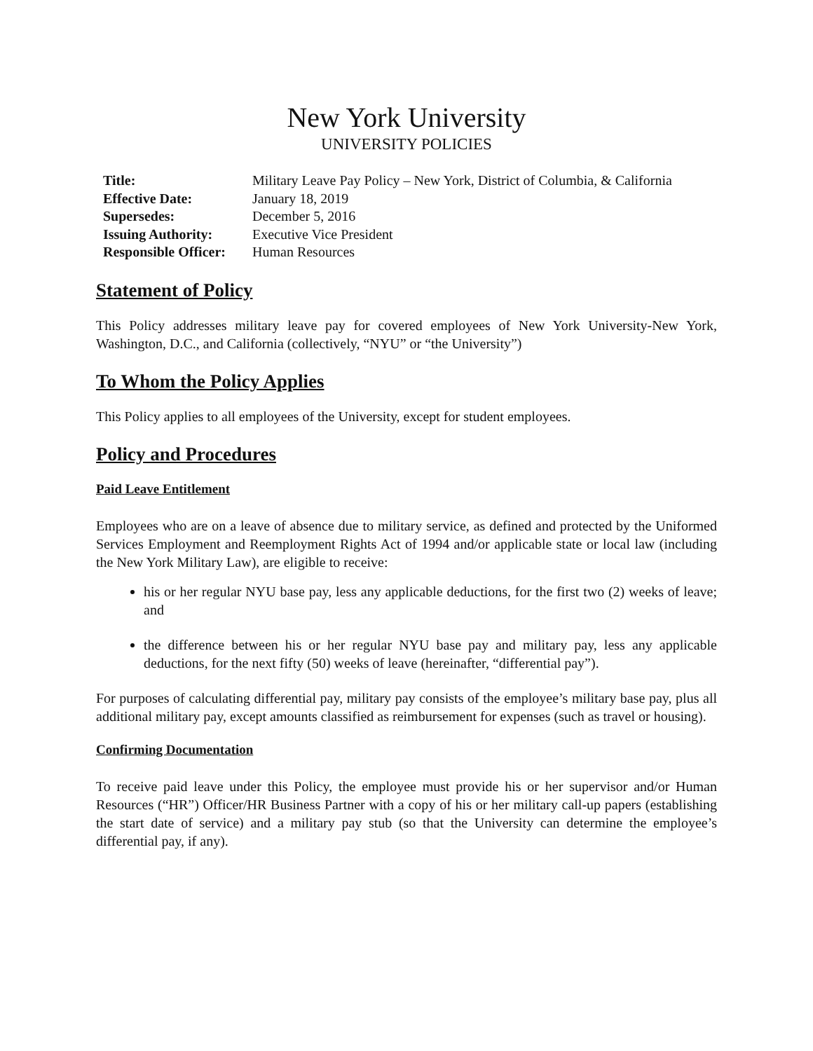New York University
UNIVERSITY POLICIES
| Title: | Military Leave Pay Policy – New York, District of Columbia, & California |
| Effective Date: | January 18, 2019 |
| Supersedes: | December 5, 2016 |
| Issuing Authority: | Executive Vice President |
| Responsible Officer: | Human Resources |
Statement of Policy
This Policy addresses military leave pay for covered employees of New York University-New York, Washington, D.C., and California (collectively, “NYU” or “the University”)
To Whom the Policy Applies
This Policy applies to all employees of the University, except for student employees.
Policy and Procedures
Paid Leave Entitlement
Employees who are on a leave of absence due to military service, as defined and protected by the Uniformed Services Employment and Reemployment Rights Act of 1994 and/or applicable state or local law (including the New York Military Law), are eligible to receive:
his or her regular NYU base pay, less any applicable deductions, for the first two (2) weeks of leave; and
the difference between his or her regular NYU base pay and military pay, less any applicable deductions, for the next fifty (50) weeks of leave (hereinafter, “differential pay”).
For purposes of calculating differential pay, military pay consists of the employee’s military base pay, plus all additional military pay, except amounts classified as reimbursement for expenses (such as travel or housing).
Confirming Documentation
To receive paid leave under this Policy, the employee must provide his or her supervisor and/or Human Resources (“HR”) Officer/HR Business Partner with a copy of his or her military call-up papers (establishing the start date of service) and a military pay stub (so that the University can determine the employee’s differential pay, if any).